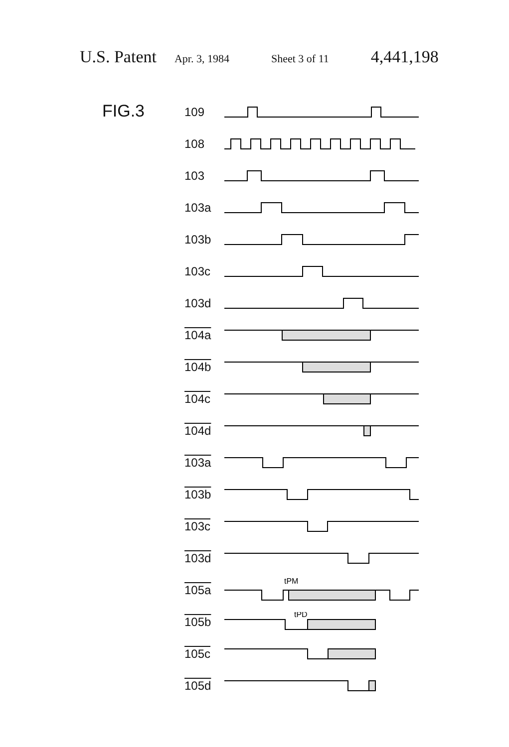U.S. Patent Apr. 3, 1984 Sheet 3 of 11 4,441,198
FIG.3
109
108
103
103a
103b
103c
103d
104a
104b
104c
104d
103a
103b
103c
103d
105a
tPM
105b
tPD
105c
105d